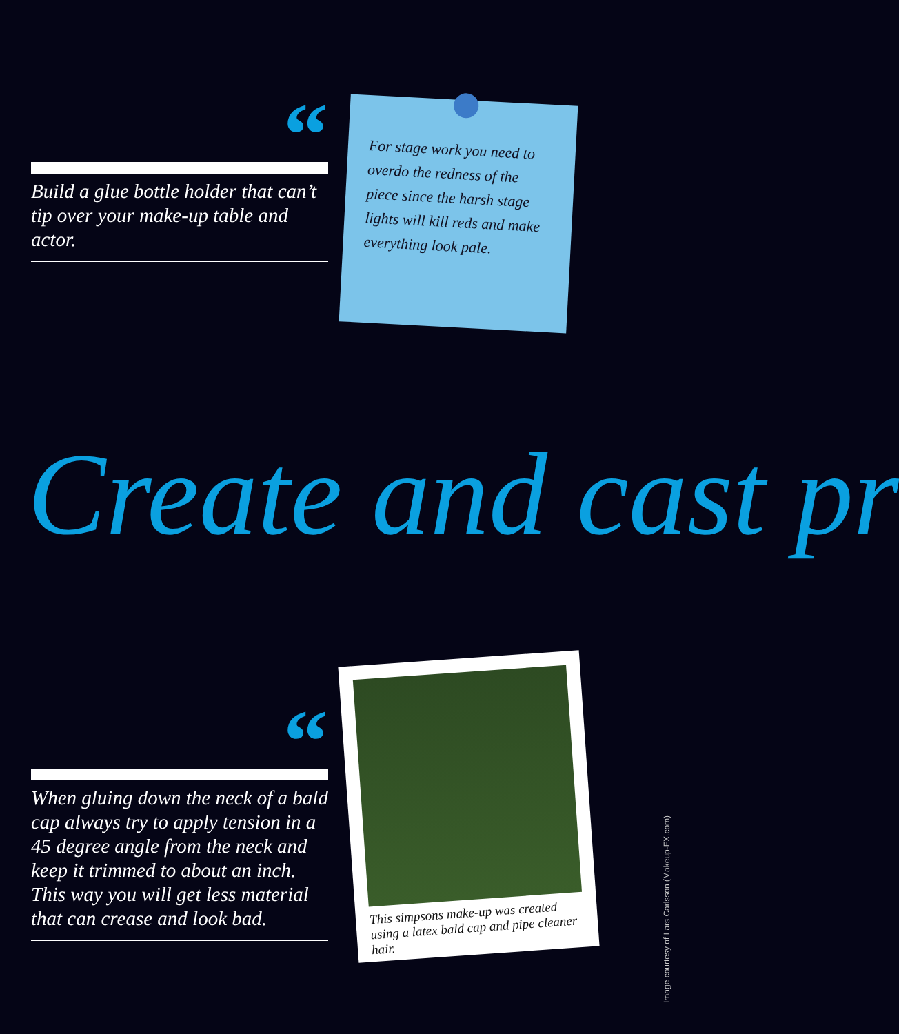“
Build a glue bottle holder that can’t tip over your make-up table and actor.
For stage work you need to overdo the redness of the piece since the harsh stage lights will kill reds and make everything look pale.
Create and cast pr
“
When gluing down the neck of a bald cap always try to apply tension in a 45 degree angle from the neck and keep it trimmed to about an inch. This way you will get less material that can crease and look bad.
This simpsons make-up was created using a latex bald cap and pipe cleaner hair.
Image courtesy of Lars Carlsson (Makeup-FX.com)